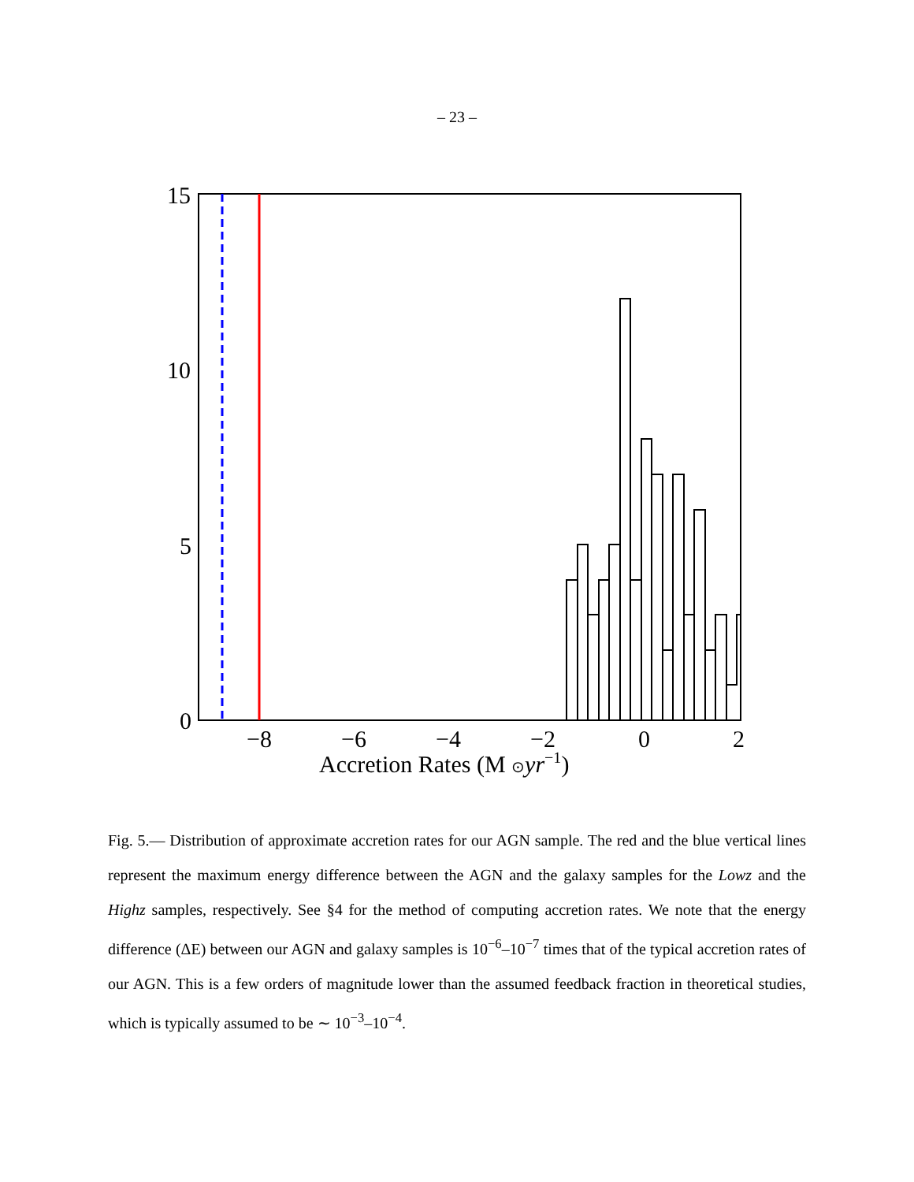– 23 –
15
10
5
0
−8
−6
−4
−2
0
2
Accretion Rates (M ⊙yr−1)
Fig. 5.— Distribution of approximate accretion rates for our AGN sample. The red and the blue vertical lines represent the maximum energy difference between the AGN and the galaxy samples for the Lowz and the Highz samples, respectively. See §4 for the method of computing accretion rates. We note that the energy difference (ΔE) between our AGN and galaxy samples is 10<sup>−6</sup>–10<sup>−7</sup> times that of the typical accretion rates of our AGN. This is a few orders of magnitude lower than the assumed feedback fraction in theoretical studies, which is typically assumed to be ∼ 10<sup>−3</sup>–10<sup>−4</sup>.